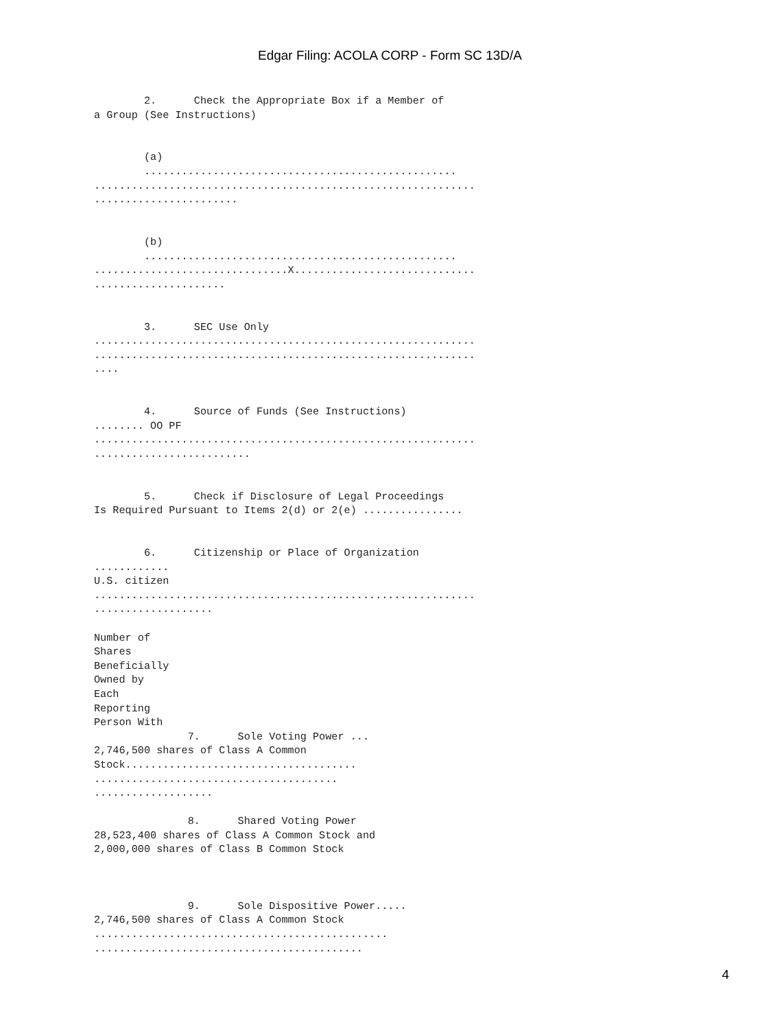Edgar Filing: ACOLA CORP - Form SC 13D/A
        2.      Check the Appropriate Box if a Member of
a Group (See Instructions)


        (a)
        ..................................................
.............................................................
.......................


        (b)
        ..................................................
...............................X.............................
.....................


        3.      SEC Use Only
.............................................................
.............................................................
....


        4.      Source of Funds (See Instructions)
........ OO PF
.............................................................
.........................


        5.      Check if Disclosure of Legal Proceedings
Is Required Pursuant to Items 2(d) or 2(e) ................


        6.      Citizenship or Place of Organization
............
U.S. citizen
.............................................................
...................

Number of
Shares
Beneficially
Owned by
Each
Reporting
Person With
               7.      Sole Voting Power ...
2,746,500 shares of Class A Common
Stock.....................................
.......................................
...................

               8.      Shared Voting Power
28,523,400 shares of Class A Common Stock and
2,000,000 shares of Class B Common Stock



               9.      Sole Dispositive Power.....
2,746,500 shares of Class A Common Stock
...............................................
...........................................
4